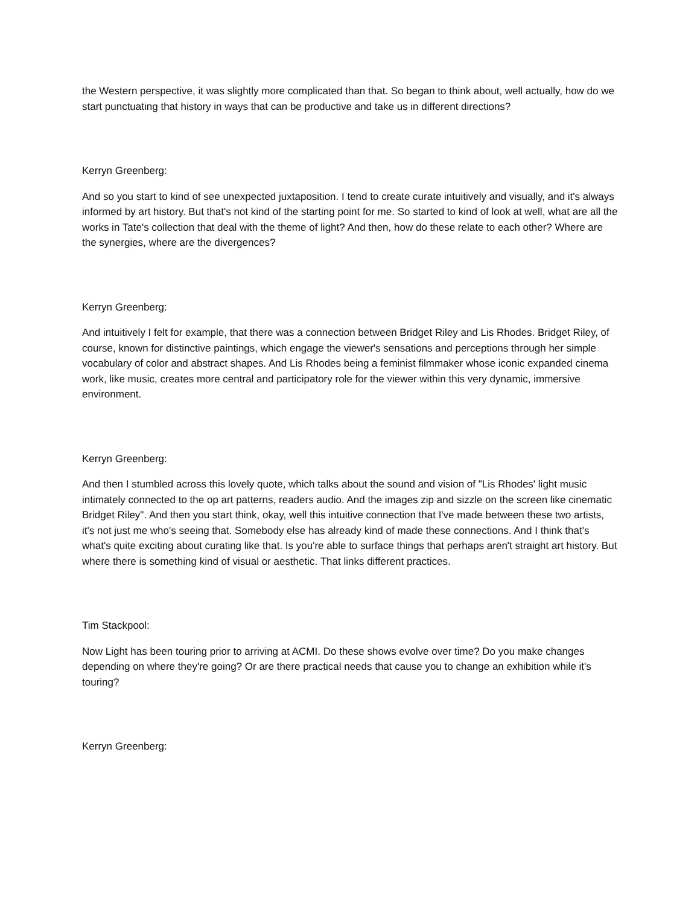the Western perspective, it was slightly more complicated than that. So began to think about, well actually, how do we start punctuating that history in ways that can be productive and take us in different directions?
Kerryn Greenberg:
And so you start to kind of see unexpected juxtaposition. I tend to create curate intuitively and visually, and it's always informed by art history. But that's not kind of the starting point for me. So started to kind of look at well, what are all the works in Tate's collection that deal with the theme of light? And then, how do these relate to each other? Where are the synergies, where are the divergences?
Kerryn Greenberg:
And intuitively I felt for example, that there was a connection between Bridget Riley and Lis Rhodes. Bridget Riley, of course, known for distinctive paintings, which engage the viewer's sensations and perceptions through her simple vocabulary of color and abstract shapes. And Lis Rhodes being a feminist filmmaker whose iconic expanded cinema work, like music, creates more central and participatory role for the viewer within this very dynamic, immersive environment.
Kerryn Greenberg:
And then I stumbled across this lovely quote, which talks about the sound and vision of "Lis Rhodes' light music intimately connected to the op art patterns, readers audio. And the images zip and sizzle on the screen like cinematic Bridget Riley". And then you start think, okay, well this intuitive connection that I've made between these two artists, it's not just me who's seeing that. Somebody else has already kind of made these connections. And I think that's what's quite exciting about curating like that. Is you're able to surface things that perhaps aren't straight art history. But where there is something kind of visual or aesthetic. That links different practices.
Tim Stackpool:
Now Light has been touring prior to arriving at ACMI. Do these shows evolve over time? Do you make changes depending on where they're going? Or are there practical needs that cause you to change an exhibition while it's touring?
Kerryn Greenberg: